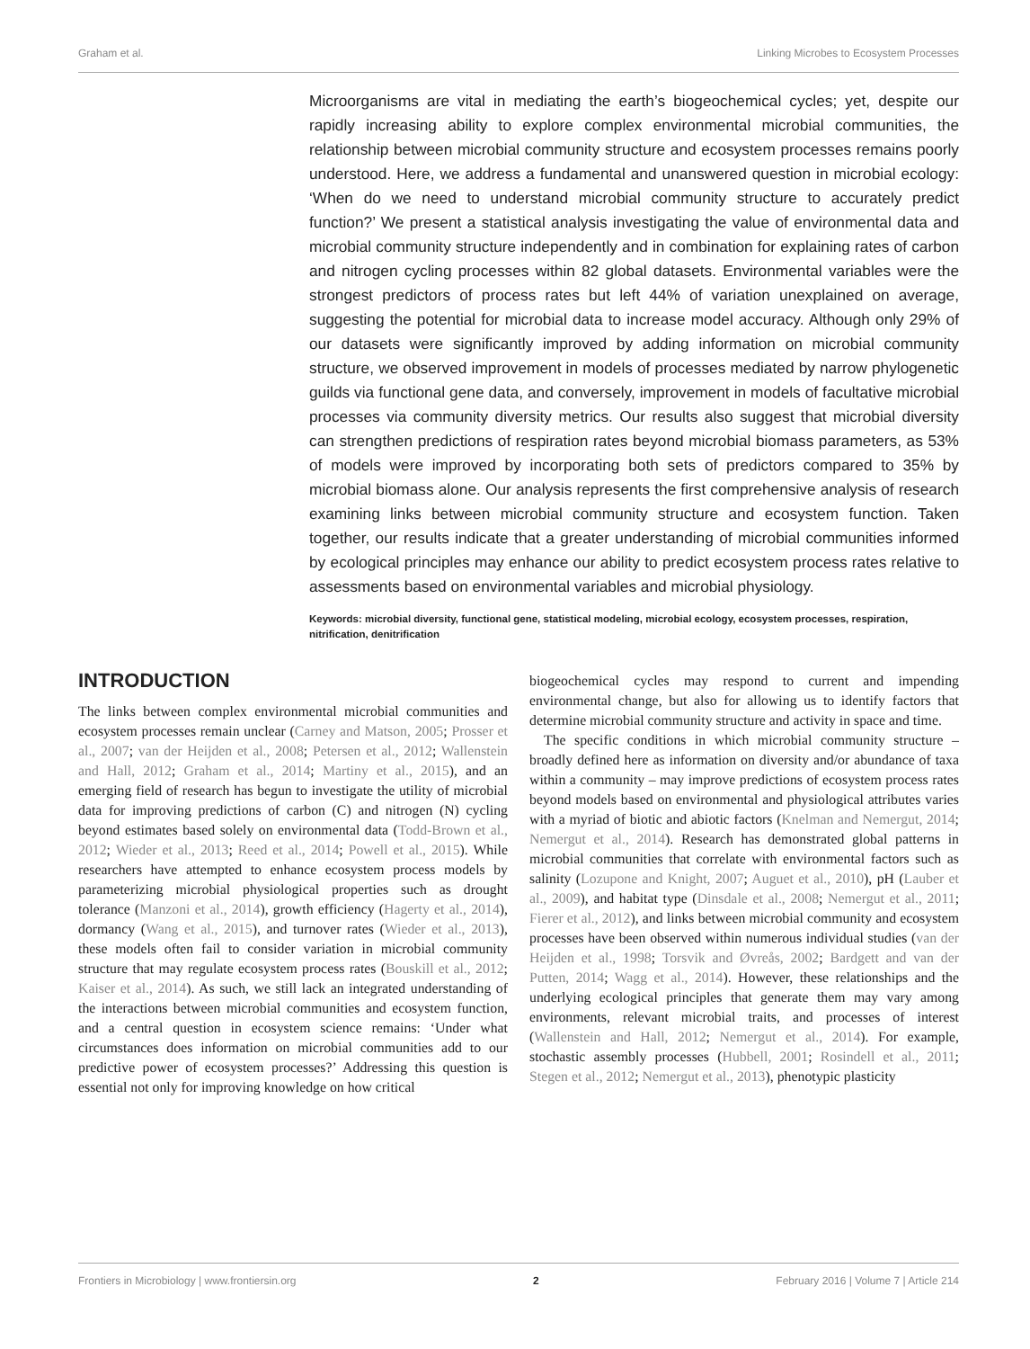Graham et al. Linking Microbes to Ecosystem Processes
Microorganisms are vital in mediating the earth’s biogeochemical cycles; yet, despite our rapidly increasing ability to explore complex environmental microbial communities, the relationship between microbial community structure and ecosystem processes remains poorly understood. Here, we address a fundamental and unanswered question in microbial ecology: ‘When do we need to understand microbial community structure to accurately predict function?’ We present a statistical analysis investigating the value of environmental data and microbial community structure independently and in combination for explaining rates of carbon and nitrogen cycling processes within 82 global datasets. Environmental variables were the strongest predictors of process rates but left 44% of variation unexplained on average, suggesting the potential for microbial data to increase model accuracy. Although only 29% of our datasets were significantly improved by adding information on microbial community structure, we observed improvement in models of processes mediated by narrow phylogenetic guilds via functional gene data, and conversely, improvement in models of facultative microbial processes via community diversity metrics. Our results also suggest that microbial diversity can strengthen predictions of respiration rates beyond microbial biomass parameters, as 53% of models were improved by incorporating both sets of predictors compared to 35% by microbial biomass alone. Our analysis represents the first comprehensive analysis of research examining links between microbial community structure and ecosystem function. Taken together, our results indicate that a greater understanding of microbial communities informed by ecological principles may enhance our ability to predict ecosystem process rates relative to assessments based on environmental variables and microbial physiology.
Keywords: microbial diversity, functional gene, statistical modeling, microbial ecology, ecosystem processes, respiration, nitrification, denitrification
INTRODUCTION
The links between complex environmental microbial communities and ecosystem processes remain unclear (Carney and Matson, 2005; Prosser et al., 2007; van der Heijden et al., 2008; Petersen et al., 2012; Wallenstein and Hall, 2012; Graham et al., 2014; Martiny et al., 2015), and an emerging field of research has begun to investigate the utility of microbial data for improving predictions of carbon (C) and nitrogen (N) cycling beyond estimates based solely on environmental data (Todd-Brown et al., 2012; Wieder et al., 2013; Reed et al., 2014; Powell et al., 2015). While researchers have attempted to enhance ecosystem process models by parameterizing microbial physiological properties such as drought tolerance (Manzoni et al., 2014), growth efficiency (Hagerty et al., 2014), dormancy (Wang et al., 2015), and turnover rates (Wieder et al., 2013), these models often fail to consider variation in microbial community structure that may regulate ecosystem process rates (Bouskill et al., 2012; Kaiser et al., 2014). As such, we still lack an integrated understanding of the interactions between microbial communities and ecosystem function, and a central question in ecosystem science remains: ‘Under what circumstances does information on microbial communities add to our predictive power of ecosystem processes?’ Addressing this question is essential not only for improving knowledge on how critical
biogeochemical cycles may respond to current and impending environmental change, but also for allowing us to identify factors that determine microbial community structure and activity in space and time.
The specific conditions in which microbial community structure – broadly defined here as information on diversity and/or abundance of taxa within a community – may improve predictions of ecosystem process rates beyond models based on environmental and physiological attributes varies with a myriad of biotic and abiotic factors (Knelman and Nemergut, 2014; Nemergut et al., 2014). Research has demonstrated global patterns in microbial communities that correlate with environmental factors such as salinity (Lozupone and Knight, 2007; Auguet et al., 2010), pH (Lauber et al., 2009), and habitat type (Dinsdale et al., 2008; Nemergut et al., 2011; Fierer et al., 2012), and links between microbial community and ecosystem processes have been observed within numerous individual studies (van der Heijden et al., 1998; Torsvik and Øvreås, 2002; Bardgett and van der Putten, 2014; Wagg et al., 2014). However, these relationships and the underlying ecological principles that generate them may vary among environments, relevant microbial traits, and processes of interest (Wallenstein and Hall, 2012; Nemergut et al., 2014). For example, stochastic assembly processes (Hubbell, 2001; Rosindell et al., 2011; Stegen et al., 2012; Nemergut et al., 2013), phenotypic plasticity
Frontiers in Microbiology | www.frontiersin.org 2 February 2016 | Volume 7 | Article 214